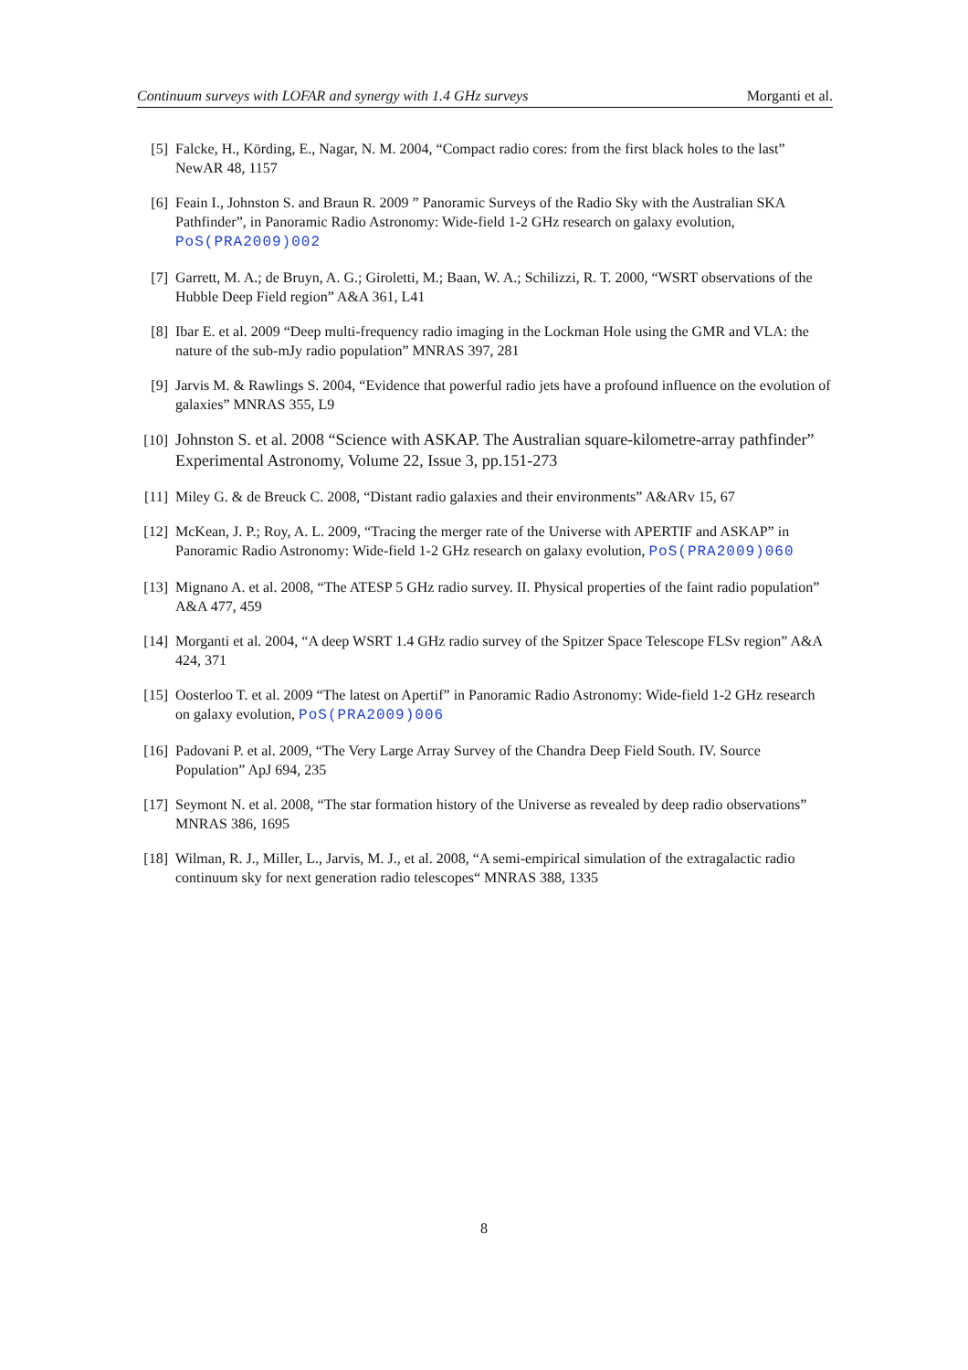Continuum surveys with LOFAR and synergy with 1.4 GHz surveys Morganti et al.
[5] Falcke, H., Körding, E., Nagar, N. M. 2004, “Compact radio cores: from the first black holes to the last” NewAR 48, 1157
[6] Feain I., Johnston S. and Braun R. 2009 ” Panoramic Surveys of the Radio Sky with the Australian SKA Pathfinder”, in Panoramic Radio Astronomy: Wide-field 1-2 GHz research on galaxy evolution, PoS(PRA2009)002
[7] Garrett, M. A.; de Bruyn, A. G.; Giroletti, M.; Baan, W. A.; Schilizzi, R. T. 2000, “WSRT observations of the Hubble Deep Field region” A&A 361, L41
[8] Ibar E. et al. 2009 “Deep multi-frequency radio imaging in the Lockman Hole using the GMR and VLA: the nature of the sub-mJy radio population” MNRAS 397, 281
[9] Jarvis M. & Rawlings S. 2004, “Evidence that powerful radio jets have a profound influence on the evolution of galaxies” MNRAS 355, L9
[10] Johnston S. et al. 2008 “Science with ASKAP. The Australian square-kilometre-array pathfinder” Experimental Astronomy, Volume 22, Issue 3, pp.151-273
[11] Miley G. & de Breuck C. 2008, “Distant radio galaxies and their environments” A&ARv 15, 67
[12] McKean, J. P.; Roy, A. L. 2009, “Tracing the merger rate of the Universe with APERTIF and ASKAP” in Panoramic Radio Astronomy: Wide-field 1-2 GHz research on galaxy evolution, PoS(PRA2009)060
[13] Mignano A. et al. 2008, “The ATESP 5 GHz radio survey. II. Physical properties of the faint radio population” A&A 477, 459
[14] Morganti et al. 2004, “A deep WSRT 1.4 GHz radio survey of the Spitzer Space Telescope FLSv region” A&A 424, 371
[15] Oosterloo T. et al. 2009 “The latest on Apertif” in Panoramic Radio Astronomy: Wide-field 1-2 GHz research on galaxy evolution, PoS(PRA2009)006
[16] Padovani P. et al. 2009, “The Very Large Array Survey of the Chandra Deep Field South. IV. Source Population” ApJ 694, 235
[17] Seymont N. et al. 2008, “The star formation history of the Universe as revealed by deep radio observations” MNRAS 386, 1695
[18] Wilman, R. J., Miller, L., Jarvis, M. J., et al. 2008, “A semi-empirical simulation of the extragalactic radio continuum sky for next generation radio telescopes“ MNRAS 388, 1335
8